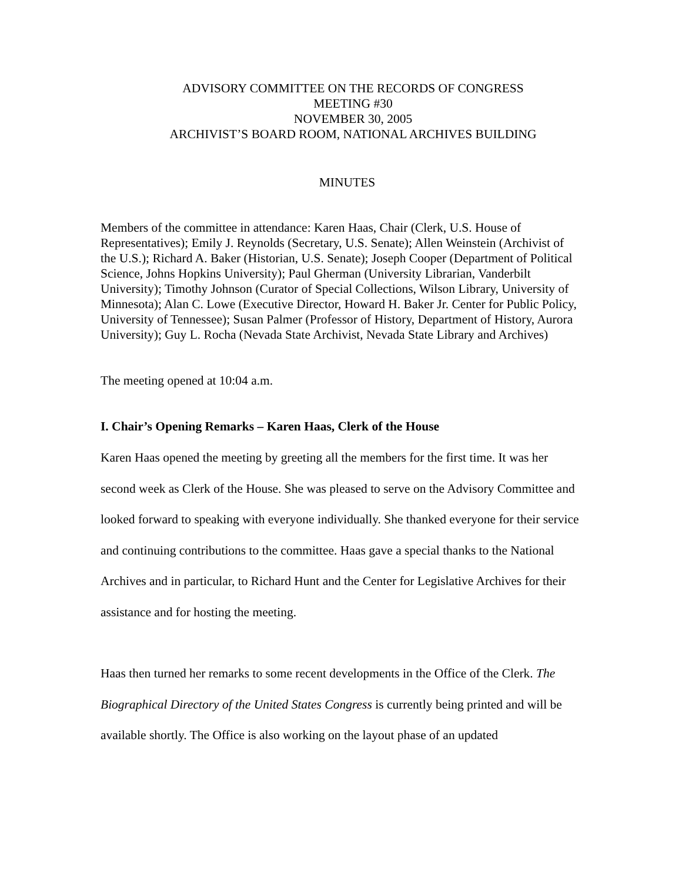ADVISORY COMMITTEE ON THE RECORDS OF CONGRESS
MEETING #30
NOVEMBER 30, 2005
ARCHIVIST’S BOARD ROOM, NATIONAL ARCHIVES BUILDING
MINUTES
Members of the committee in attendance: Karen Haas, Chair (Clerk, U.S. House of Representatives); Emily J. Reynolds (Secretary, U.S. Senate); Allen Weinstein (Archivist of the U.S.); Richard A. Baker (Historian, U.S. Senate); Joseph Cooper (Department of Political Science, Johns Hopkins University); Paul Gherman (University Librarian, Vanderbilt University); Timothy Johnson (Curator of Special Collections, Wilson Library, University of Minnesota); Alan C. Lowe (Executive Director, Howard H. Baker Jr. Center for Public Policy, University of Tennessee); Susan Palmer (Professor of History, Department of History, Aurora University); Guy L. Rocha (Nevada State Archivist, Nevada State Library and Archives)
The meeting opened at 10:04 a.m.
I. Chair’s Opening Remarks – Karen Haas, Clerk of the House
Karen Haas opened the meeting by greeting all the members for the first time. It was her second week as Clerk of the House. She was pleased to serve on the Advisory Committee and looked forward to speaking with everyone individually. She thanked everyone for their service and continuing contributions to the committee. Haas gave a special thanks to the National Archives and in particular, to Richard Hunt and the Center for Legislative Archives for their assistance and for hosting the meeting.
Haas then turned her remarks to some recent developments in the Office of the Clerk. The Biographical Directory of the United States Congress is currently being printed and will be available shortly. The Office is also working on the layout phase of an updated